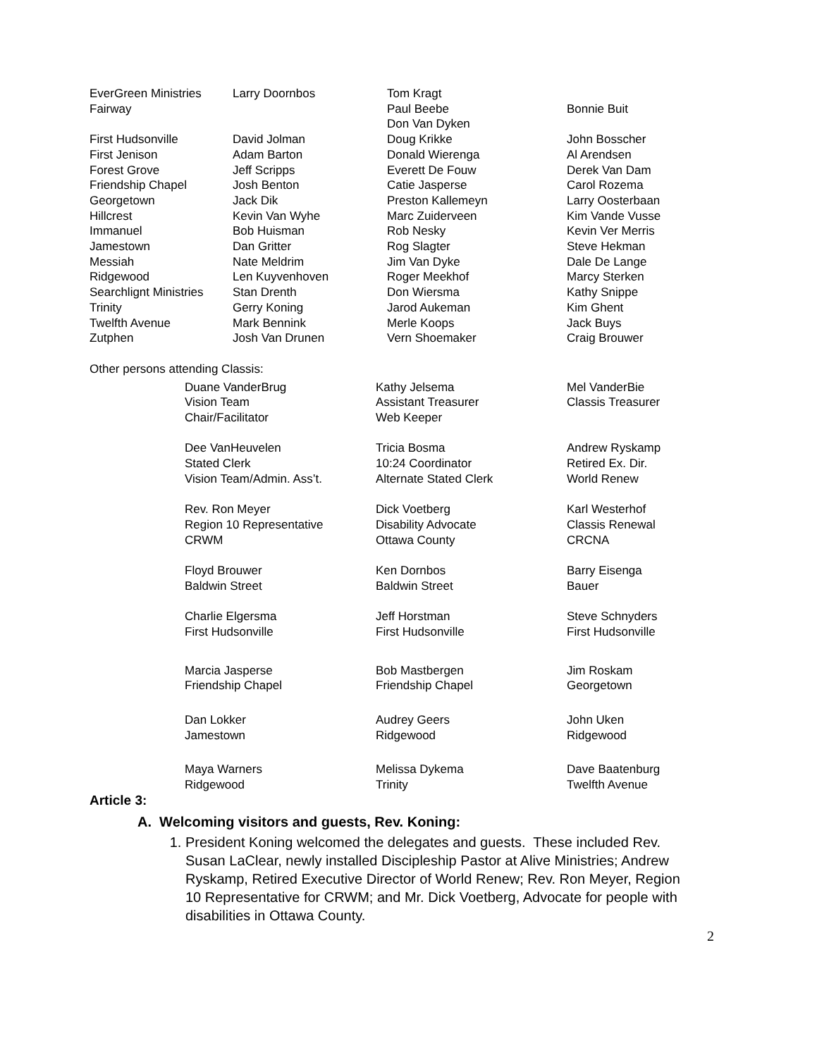| EverGreen Ministries | Larry Doornbos | Tom Kragt | |
| Fairway | | Paul Beebe | Bonnie Buit |
| | | Don Van Dyken | |
| First Hudsonville | David Jolman | Doug Krikke | John Bosscher |
| First Jenison | Adam Barton | Donald Wierenga | Al Arendsen |
| Forest Grove | Jeff Scripps | Everett De Fouw | Derek Van Dam |
| Friendship Chapel | Josh Benton | Catie Jasperse | Carol Rozema |
| Georgetown | Jack Dik | Preston Kallemeyn | Larry Oosterbaan |
| Hillcrest | Kevin Van Wyhe | Marc Zuiderveen | Kim Vande Vusse |
| Immanuel | Bob Huisman | Rob Nesky | Kevin Ver Merris |
| Jamestown | Dan Gritter | Rog Slagter | Steve Hekman |
| Messiah | Nate Meldrim | Jim Van Dyke | Dale De Lange |
| Ridgewood | Len Kuyvenhoven | Roger Meekhof | Marcy Sterken |
| Searchlignt Ministries | Stan Drenth | Don Wiersma | Kathy Snippe |
| Trinity | Gerry Koning | Jarod Aukeman | Kim Ghent |
| Twelfth Avenue | Mark Bennink | Merle Koops | Jack Buys |
| Zutphen | Josh Van Drunen | Vern Shoemaker | Craig Brouwer |
Other persons attending Classis:
| Duane VanderBrug | Kathy Jelsema | Mel VanderBie |
| Vision Team | Assistant Treasurer | Classis Treasurer |
| Chair/Facilitator | Web Keeper | |
| Dee VanHeuvelen | Tricia Bosma | Andrew Ryskamp |
| Stated Clerk | 10:24 Coordinator | Retired Ex. Dir. |
| Vision Team/Admin. Ass’t. | Alternate Stated Clerk | World Renew |
| Rev. Ron Meyer | Dick Voetberg | Karl Westerhof |
| Region 10 Representative | Disability Advocate | Classis Renewal |
| CRWM | Ottawa County | CRCNA |
| Floyd Brouwer | Ken Dornbos | Barry Eisenga |
| Baldwin Street | Baldwin Street | Bauer |
| Charlie Elgersma | Jeff Horstman | Steve Schnyders |
| First Hudsonville | First Hudsonville | First Hudsonville |
| Marcia Jasperse | Bob Mastbergen | Jim Roskam |
| Friendship Chapel | Friendship Chapel | Georgetown |
| Dan Lokker | Audrey Geers | John Uken |
| Jamestown | Ridgewood | Ridgewood |
| Maya Warners | Melissa Dykema | Dave Baatenburg |
| Ridgewood | Trinity | Twelfth Avenue |
Article 3:
A. Welcoming visitors and guests, Rev. Koning:
1. President Koning welcomed the delegates and guests. These included Rev. Susan LaClear, newly installed Discipleship Pastor at Alive Ministries; Andrew Ryskamp, Retired Executive Director of World Renew; Rev. Ron Meyer, Region 10 Representative for CRWM; and Mr. Dick Voetberg, Advocate for people with disabilities in Ottawa County.
2